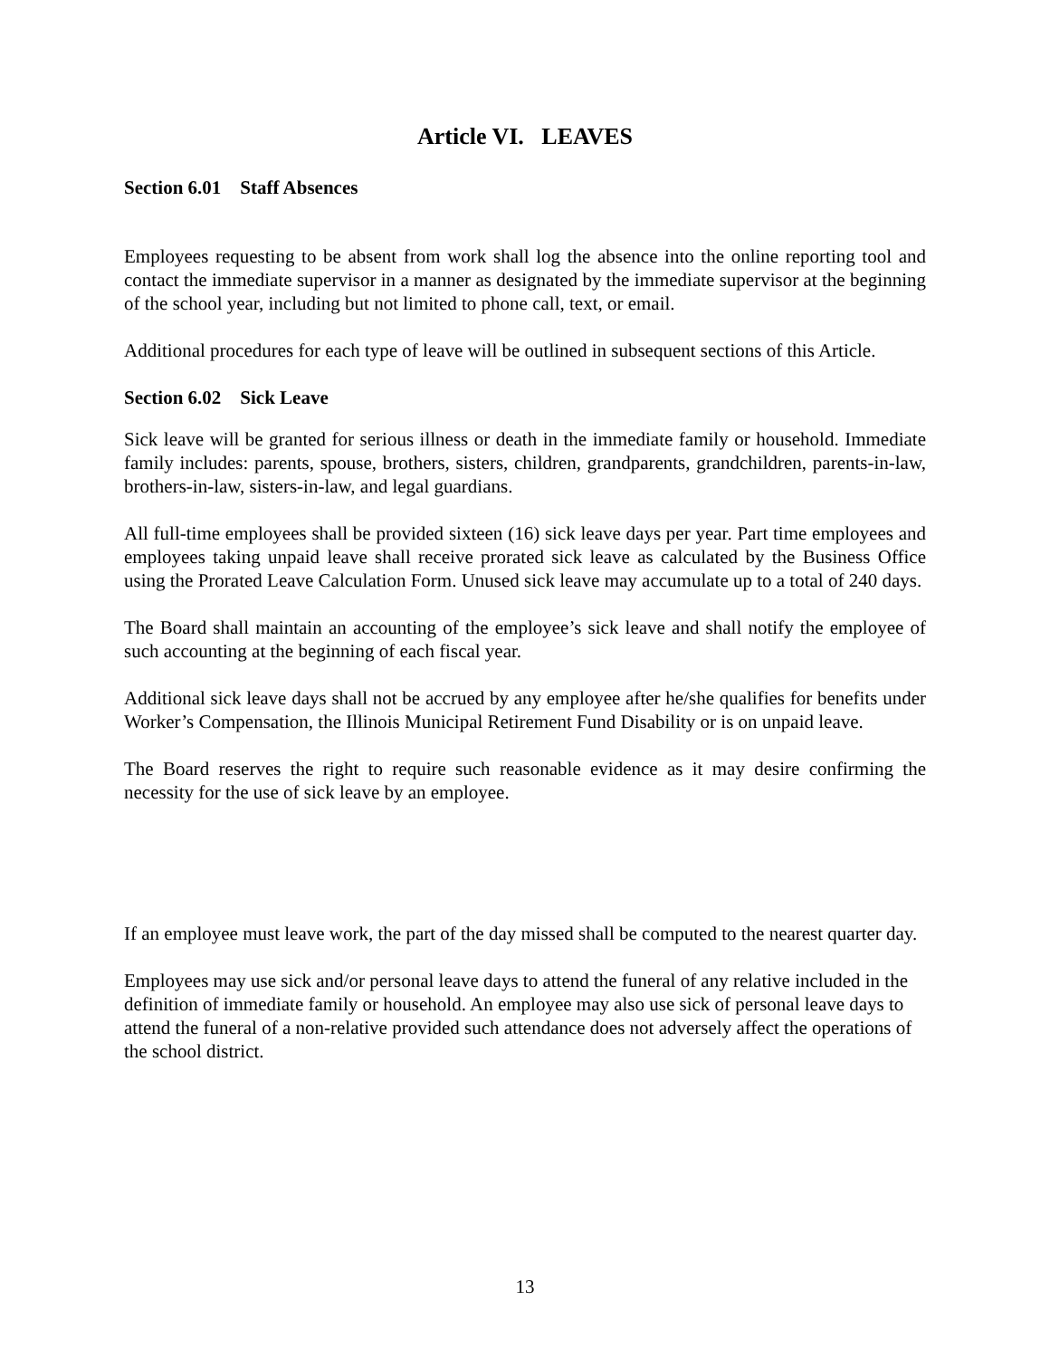Article VI. LEAVES
Section 6.01 Staff Absences
Employees requesting to be absent from work shall log the absence into the online reporting tool and contact the immediate supervisor in a manner as designated by the immediate supervisor at the beginning of the school year, including but not limited to phone call, text, or email.
Additional procedures for each type of leave will be outlined in subsequent sections of this Article.
Section 6.02 Sick Leave
Sick leave will be granted for serious illness or death in the immediate family or household. Immediate family includes: parents, spouse, brothers, sisters, children, grandparents, grandchildren, parents-in-law, brothers-in-law, sisters-in-law, and legal guardians.
All full-time employees shall be provided sixteen (16) sick leave days per year. Part time employees and employees taking unpaid leave shall receive prorated sick leave as calculated by the Business Office using the Prorated Leave Calculation Form. Unused sick leave may accumulate up to a total of 240 days.
The Board shall maintain an accounting of the employee’s sick leave and shall notify the employee of such accounting at the beginning of each fiscal year.
Additional sick leave days shall not be accrued by any employee after he/she qualifies for benefits under Worker’s Compensation, the Illinois Municipal Retirement Fund Disability or is on unpaid leave.
The Board reserves the right to require such reasonable evidence as it may desire confirming the necessity for the use of sick leave by an employee.
If an employee must leave work, the part of the day missed shall be computed to the nearest quarter day.
Employees may use sick and/or personal leave days to attend the funeral of any relative included in the definition of immediate family or household. An employee may also use sick of personal leave days to attend the funeral of a non-relative provided such attendance does not adversely affect the operations of the school district.
13